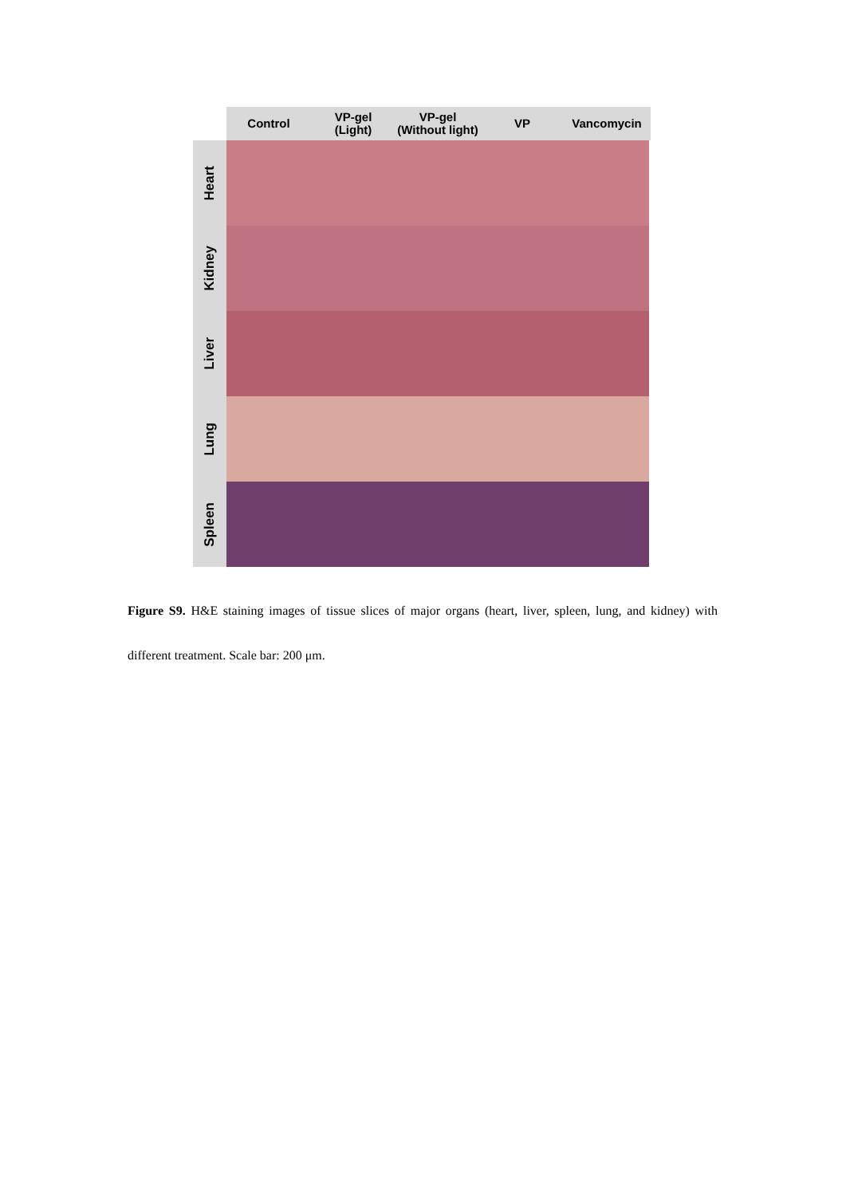Control VP-gel
(Light)
VP-gel
(Without light)
VP Vancomycin
Heart
Kidney
Liver
Lung
Spleen
Figure S9. H&E staining images of tissue slices of major organs (heart, liver, spleen, lung, and kidney) with different treatment. Scale bar: 200 μm.